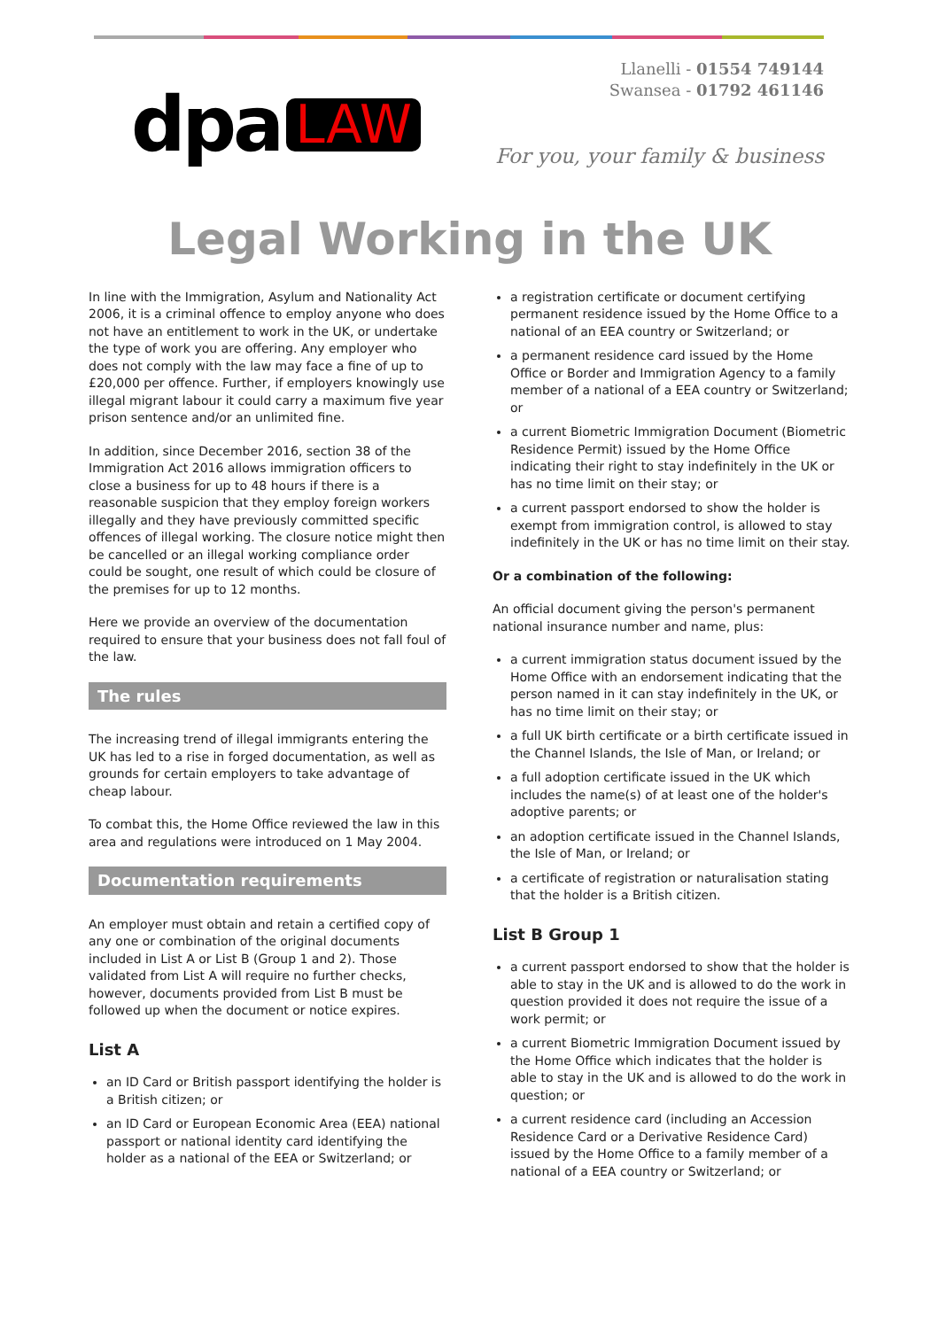dpa LAW
Llanelli - 01554 749144
Swansea - 01792 461146
For you, your family & business
Legal Working in the UK
In line with the Immigration, Asylum and Nationality Act 2006, it is a criminal offence to employ anyone who does not have an entitlement to work in the UK, or undertake the type of work you are offering. Any employer who does not comply with the law may face a fine of up to £20,000 per offence. Further, if employers knowingly use illegal migrant labour it could carry a maximum five year prison sentence and/or an unlimited fine.
In addition, since December 2016, section 38 of the Immigration Act 2016 allows immigration officers to close a business for up to 48 hours if there is a reasonable suspicion that they employ foreign workers illegally and they have previously committed specific offences of illegal working. The closure notice might then be cancelled or an illegal working compliance order could be sought, one result of which could be closure of the premises for up to 12 months.
Here we provide an overview of the documentation required to ensure that your business does not fall foul of the law.
The rules
The increasing trend of illegal immigrants entering the UK has led to a rise in forged documentation, as well as grounds for certain employers to take advantage of cheap labour.
To combat this, the Home Office reviewed the law in this area and regulations were introduced on 1 May 2004.
Documentation requirements
An employer must obtain and retain a certified copy of any one or combination of the original documents included in List A or List B (Group 1 and 2). Those validated from List A will require no further checks, however, documents provided from List B must be followed up when the document or notice expires.
List A
an ID Card or British passport identifying the holder is a British citizen; or
an ID Card or European Economic Area (EEA) national passport or national identity card identifying the holder as a national of the EEA or Switzerland; or
a registration certificate or document certifying permanent residence issued by the Home Office to a national of an EEA country or Switzerland; or
a permanent residence card issued by the Home Office or Border and Immigration Agency to a family member of a national of a EEA country or Switzerland; or
a current Biometric Immigration Document (Biometric Residence Permit) issued by the Home Office indicating their right to stay indefinitely in the UK or has no time limit on their stay; or
a current passport endorsed to show the holder is exempt from immigration control, is allowed to stay indefinitely in the UK or has no time limit on their stay.
Or a combination of the following:
An official document giving the person's permanent national insurance number and name, plus:
a current immigration status document issued by the Home Office with an endorsement indicating that the person named in it can stay indefinitely in the UK, or has no time limit on their stay; or
a full UK birth certificate or a birth certificate issued in the Channel Islands, the Isle of Man, or Ireland; or
a full adoption certificate issued in the UK which includes the name(s) of at least one of the holder's adoptive parents; or
an adoption certificate issued in the Channel Islands, the Isle of Man, or Ireland; or
a certificate of registration or naturalisation stating that the holder is a British citizen.
List B Group 1
a current passport endorsed to show that the holder is able to stay in the UK and is allowed to do the work in question provided it does not require the issue of a work permit; or
a current Biometric Immigration Document issued by the Home Office which indicates that the holder is able to stay in the UK and is allowed to do the work in question; or
a current residence card (including an Accession Residence Card or a Derivative Residence Card) issued by the Home Office to a family member of a national of a EEA country or Switzerland; or